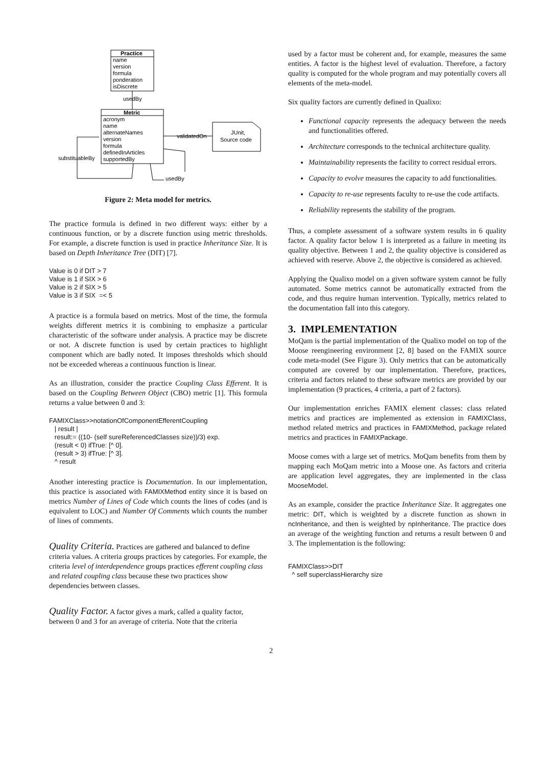Practice
name
version
formula
ponderation
isDiscrete
usedBy
Metric
acronym
name
alternateNames
version
formula
definedInArticles
supportedBy
validatedOn
JUnit,
Source code
substituableBy
usedBy
Figure 2: Meta model for metrics.
The practice formula is defined in two different ways: either by a continuous function, or by a discrete function using metric thresholds. For example, a discrete function is used in practice Inheritance Size. It is based on Depth Inheritance Tree (DIT) [7].
Value is 0 if DIT > 7
Value is 1 if SIX > 6
Value is 2 if SIX > 5
Value is 3 if SIX =< 5
A practice is a formula based on metrics. Most of the time, the formula weights different metrics it is combining to emphasize a particular characteristic of the software under analysis. A practice may be discrete or not. A discrete function is used by certain practices to highlight component which are badly noted. It imposes thresholds which should not be exceeded whereas a continuous function is linear.
As an illustration, consider the practice Coupling Class Efferent. It is based on the Coupling Between Object (CBO) metric [1]. This formula returns a value between 0 and 3:
FAMIXClass>>notationOfComponentEfferentCoupling
| result |
result:= ((10- (self sureReferencedClasses size))/3) exp.
(result < 0) ifTrue: [^ 0].
(result > 3) ifTrue: [^ 3].
^ result
Another interesting practice is Documentation. In our implementation, this practice is associated with FAMIXMethod entity since it is based on metrics Number of Lines of Code which counts the lines of codes (and is equivalent to LOC) and Number Of Comments which counts the number of lines of comments.
Quality Criteria.
Practices are gathered and balanced to define criteria values. A criteria groups practices by categories. For example, the criteria level of interdependence groups practices efferent coupling class and related coupling class because these two practices show dependencies between classes.
Quality Factor.
A factor gives a mark, called a quality factor, between 0 and 3 for an average of criteria. Note that the criteria
used by a factor must be coherent and, for example, measures the same entities. A factor is the highest level of evaluation. Therefore, a factory quality is computed for the whole program and may potentially covers all elements of the meta-model.
Six quality factors are currently defined in Qualixo:
Functional capacity represents the adequacy between the needs and functionalities offered.
Architecture corresponds to the technical architecture quality.
Maintainability represents the facility to correct residual errors.
Capacity to evolve measures the capacity to add functionalities.
Capacity to re-use represents faculty to re-use the code artifacts.
Reliability represents the stability of the program.
Thus, a complete assessment of a software system results in 6 quality factor. A quality factor below 1 is interpreted as a failure in meeting its quality objective. Between 1 and 2, the quality objective is considered as achieved with reserve. Above 2, the objective is considered as achieved.
Applying the Qualixo model on a given software system cannot be fully automated. Some metrics cannot be automatically extracted from the code, and thus require human intervention. Typically, metrics related to the documentation fall into this category.
3. IMPLEMENTATION
MoQam is the partial implementation of the Qualixo model on top of the Moose reengineering environment [2, 8] based on the FAMIX source code meta-model (See Figure 3). Only metrics that can be automatically computed are covered by our implementation. Therefore, practices, criteria and factors related to these software metrics are provided by our implementation (9 practices, 4 criteria, a part of 2 factors).
Our implementation enriches FAMIX element classes: class related metrics and practices are implemented as extension in FAMIXClass, method related metrics and practices in FAMIXMethod, package related metrics and practices in FAMIXPackage.
Moose comes with a large set of metrics. MoQam benefits from them by mapping each MoQam metric into a Moose one. As factors and criteria are application level aggregates, they are implemented in the class MooseModel.
As an example, consider the practice Inheritance Size. It aggregates one metric: DIT, which is weighted by a discrete function as shown in ncInheritance, and then is weighted by npInheritance. The practice does an average of the weighting function and returns a result between 0 and 3. The implementation is the following:
FAMIXClass>>DIT
^ self superclassHierarchy size
2